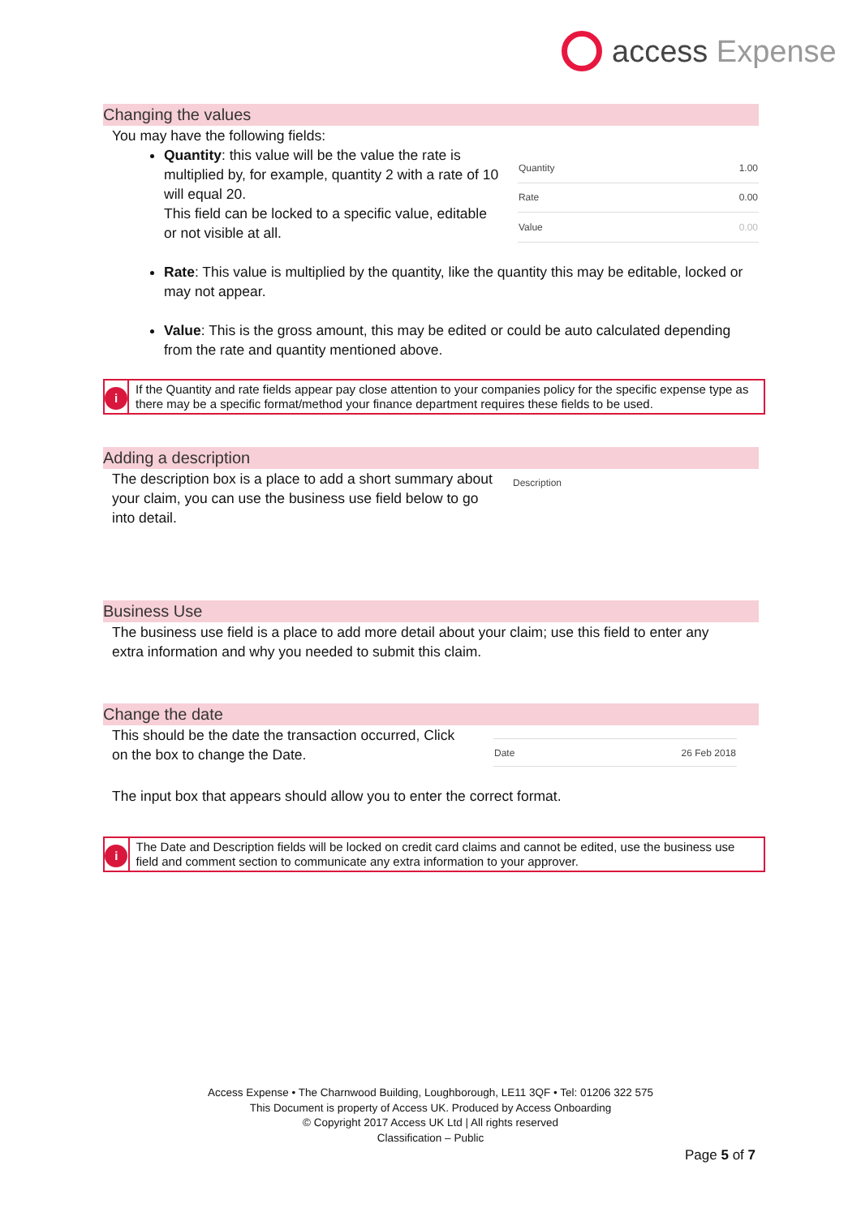access Expense
Changing the values
You may have the following fields:
Quantity: this value will be the value the rate is multiplied by, for example, quantity 2 with a rate of 10 will equal 20.
This field can be locked to a specific value, editable or not visible at all.
| Quantity | 1.00 |
| Rate | 0.00 |
| Value | 0.00 |
Rate: This value is multiplied by the quantity, like the quantity this may be editable, locked or may not appear.
Value: This is the gross amount, this may be edited or could be auto calculated depending from the rate and quantity mentioned above.
i
If the Quantity and rate fields appear pay close attention to your companies policy for the specific expense type as there may be a specific format/method your finance department requires these fields to be used.
Adding a description
The description box is a place to add a short summary about your claim, you can use the business use field below to go into detail.
Description
Business Use
The business use field is a place to add more detail about your claim; use this field to enter any extra information and why you needed to submit this claim.
Change the date
This should be the date the transaction occurred, Click on the box to change the Date.
| Date | 26 Feb 2018 |
The input box that appears should allow you to enter the correct format.
i
The Date and Description fields will be locked on credit card claims and cannot be edited, use the business use field and comment section to communicate any extra information to your approver.
Access Expense • The Charnwood Building, Loughborough, LE11 3QF • Tel: 01206 322 575
This Document is property of Access UK. Produced by Access Onboarding
© Copyright 2017 Access UK Ltd | All rights reserved
Classification – Public
Page 5 of 7